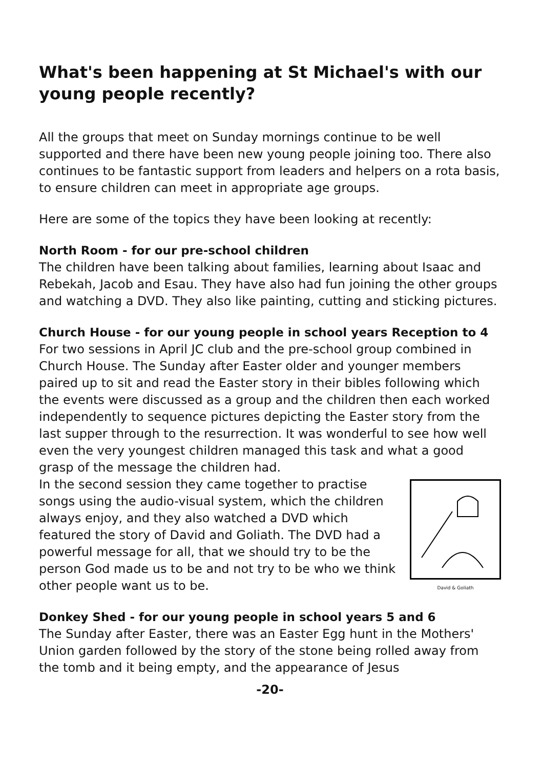What's been happening at St Michael's with our young people recently?
All the groups that meet on Sunday mornings continue to be well supported and there have been new young people joining too. There also continues to be fantastic support from leaders and helpers on a rota basis, to ensure children can meet in appropriate age groups.
Here are some of the topics they have been looking at recently:
North Room - for our pre-school children
The children have been talking about families, learning about Isaac and Rebekah, Jacob and Esau. They have also had fun joining the other groups and watching a DVD. They also like painting, cutting and sticking pictures.
Church House - for our young people in school years Reception to 4
For two sessions in April JC club and the pre-school group combined in Church House. The Sunday after Easter older and younger members paired up to sit and read the Easter story in their bibles following which the events were discussed as a group and the children then each worked independently to sequence pictures depicting the Easter story from the last supper through to the resurrection. It was wonderful to see how well even the very youngest children managed this task and what a good grasp of the message the children had.
David & Goliath
In the second session they came together to practise songs using the audio-visual system, which the children always enjoy, and they also watched a DVD which featured the story of David and Goliath. The DVD had a powerful message for all, that we should try to be the person God made us to be and not try to be who we think other people want us to be.
Donkey Shed - for our young people in school years 5 and 6
The Sunday after Easter, there was an Easter Egg hunt in the Mothers' Union garden followed by the story of the stone being rolled away from the tomb and it being empty, and the appearance of Jesus
-20-